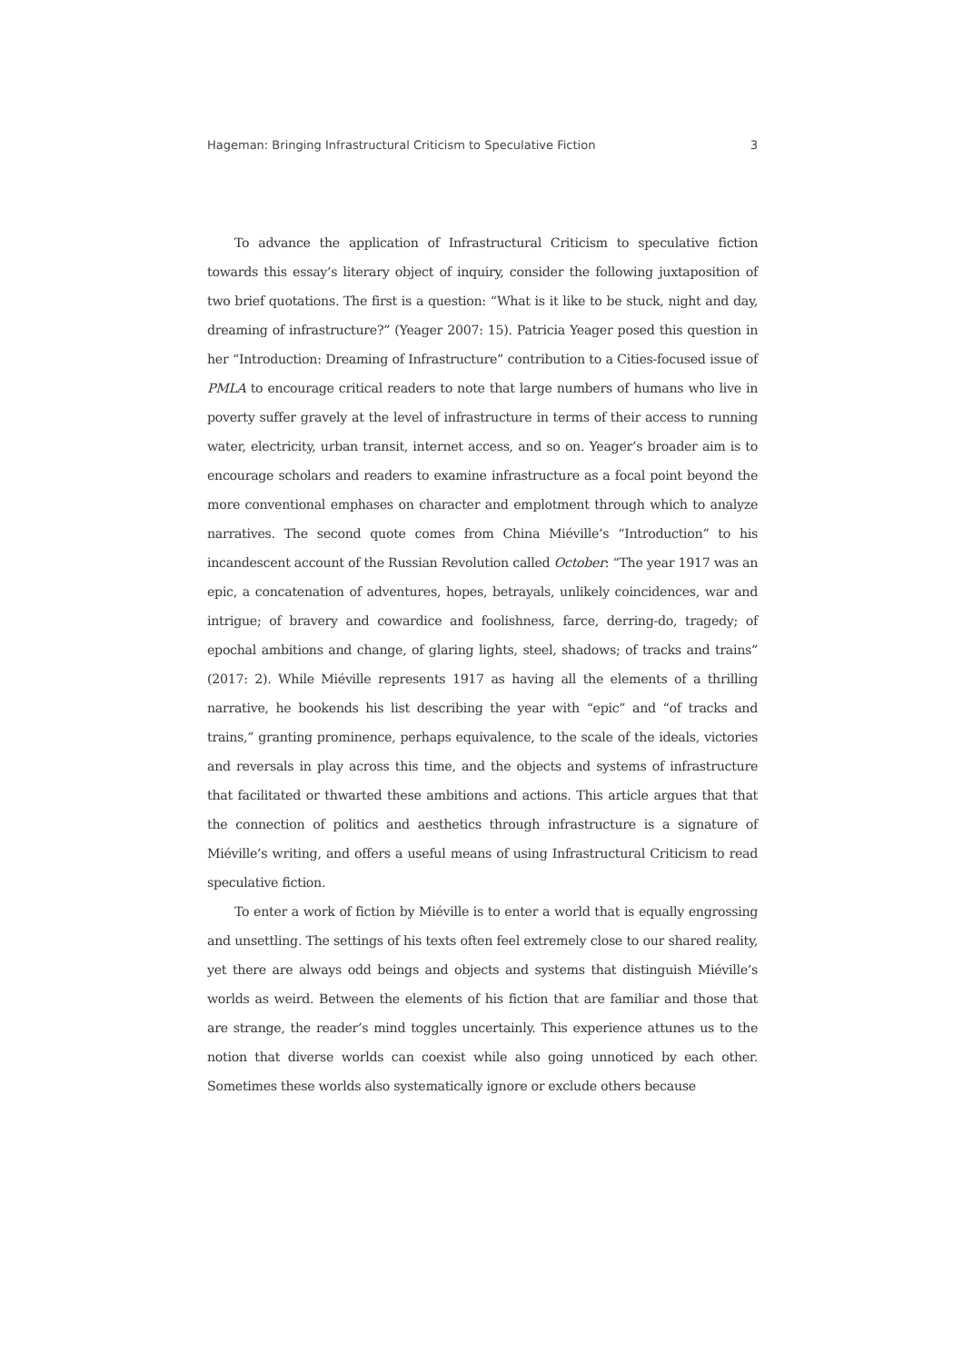Hageman: Bringing Infrastructural Criticism to Speculative Fiction 3
To advance the application of Infrastructural Criticism to speculative fiction towards this essay’s literary object of inquiry, consider the following juxtaposition of two brief quotations. The first is a question: “What is it like to be stuck, night and day, dreaming of infrastructure?” (Yeager 2007: 15). Patricia Yeager posed this question in her “Introduction: Dreaming of Infrastructure” contribution to a Cities-focused issue of PMLA to encourage critical readers to note that large numbers of humans who live in poverty suffer gravely at the level of infrastructure in terms of their access to running water, electricity, urban transit, internet access, and so on. Yeager’s broader aim is to encourage scholars and readers to examine infrastructure as a focal point beyond the more conventional emphases on character and emplotment through which to analyze narratives. The second quote comes from China Miéville’s “Introduction” to his incandescent account of the Russian Revolution called October: “The year 1917 was an epic, a concatenation of adventures, hopes, betrayals, unlikely coincidences, war and intrigue; of bravery and cowardice and foolishness, farce, derring-do, tragedy; of epochal ambitions and change, of glaring lights, steel, shadows; of tracks and trains” (2017: 2). While Miéville represents 1917 as having all the elements of a thrilling narrative, he bookends his list describing the year with “epic” and “of tracks and trains,” granting prominence, perhaps equivalence, to the scale of the ideals, victories and reversals in play across this time, and the objects and systems of infrastructure that facilitated or thwarted these ambitions and actions. This article argues that that the connection of politics and aesthetics through infrastructure is a signature of Miéville’s writing, and offers a useful means of using Infrastructural Criticism to read speculative fiction.
To enter a work of fiction by Miéville is to enter a world that is equally engrossing and unsettling. The settings of his texts often feel extremely close to our shared reality, yet there are always odd beings and objects and systems that distinguish Miéville’s worlds as weird. Between the elements of his fiction that are familiar and those that are strange, the reader’s mind toggles uncertainly. This experience attunes us to the notion that diverse worlds can coexist while also going unnoticed by each other. Sometimes these worlds also systematically ignore or exclude others because